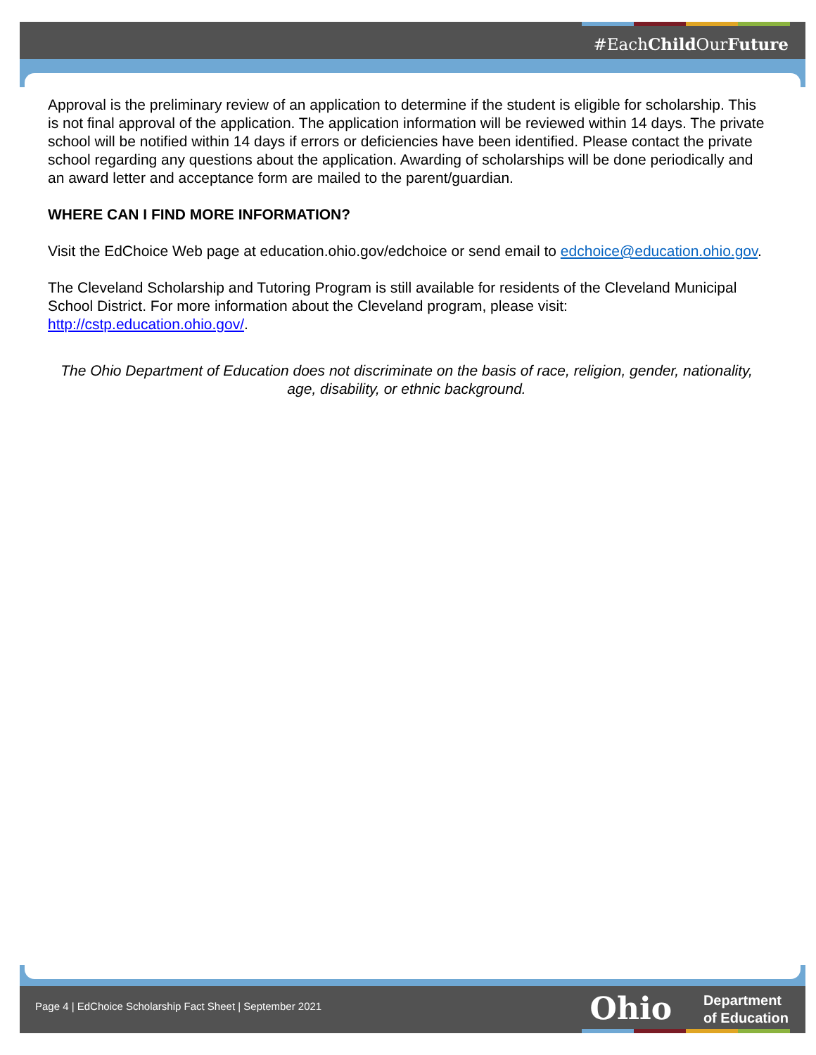#EachChild OurFuture
Approval is the preliminary review of an application to determine if the student is eligible for scholarship. This is not final approval of the application. The application information will be reviewed within 14 days. The private school will be notified within 14 days if errors or deficiencies have been identified. Please contact the private school regarding any questions about the application. Awarding of scholarships will be done periodically and an award letter and acceptance form are mailed to the parent/guardian.
WHERE CAN I FIND MORE INFORMATION?
Visit the EdChoice Web page at education.ohio.gov/edchoice or send email to edchoice@education.ohio.gov.
The Cleveland Scholarship and Tutoring Program is still available for residents of the Cleveland Municipal School District. For more information about the Cleveland program, please visit: http://cstp.education.ohio.gov/.
The Ohio Department of Education does not discriminate on the basis of race, religion, gender, nationality, age, disability, or ethnic background.
Page 4 | EdChoice Scholarship Fact Sheet | September 2021
Ohio
Department
of Education